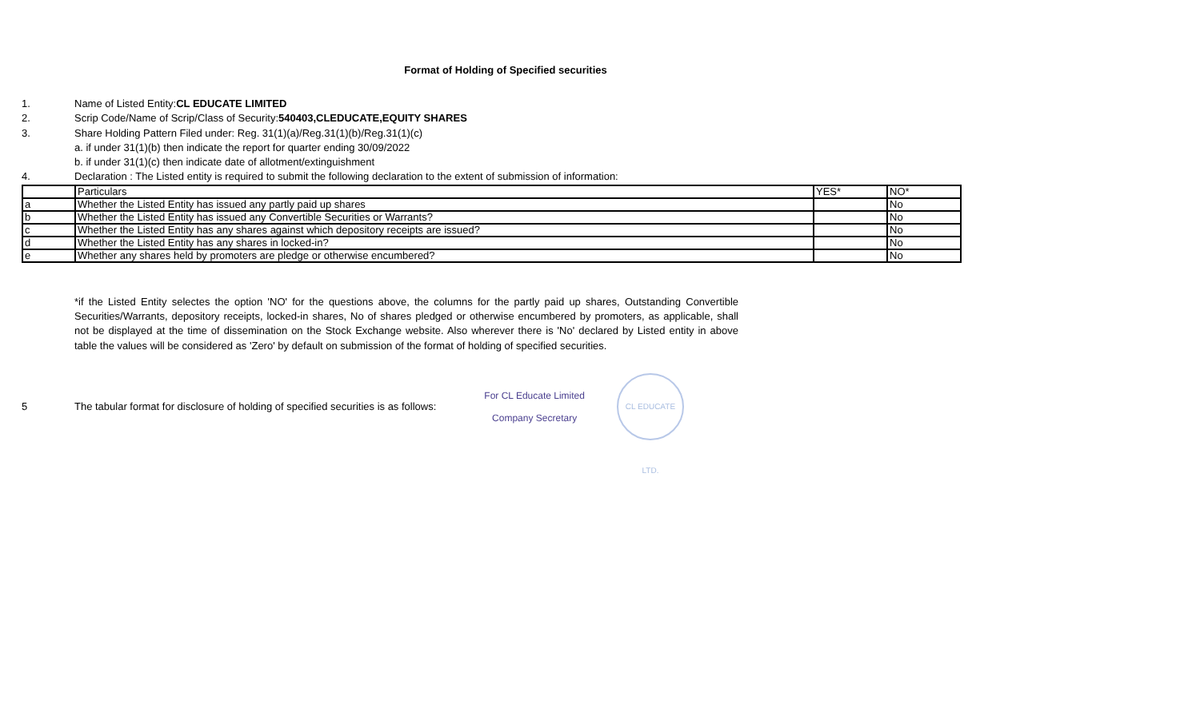Format of Holding of Specified securities
1. Name of Listed Entity:CL EDUCATE LIMITED
2. Scrip Code/Name of Scrip/Class of Security:540403,CLEDUCATE,EQUITY SHARES
3. Share Holding Pattern Filed under: Reg. 31(1)(a)/Reg.31(1)(b)/Reg.31(1)(c)
a. if under 31(1)(b) then indicate the report for quarter ending 30/09/2022
b. if under 31(1)(c) then indicate date of allotment/extinguishment
4. Declaration : The Listed entity is required to submit the following declaration to the extent of submission of information:
| | Particulars | YES* | NO* |
| a | Whether the Listed Entity has issued any partly paid up shares | | No |
| b | Whether the Listed Entity has issued any Convertible Securities or Warrants? | | No |
| c | Whether the Listed Entity has any shares against which depository receipts are issued? | | No |
| d | Whether the Listed Entity has any shares in locked-in? | | No |
| e | Whether any shares held by promoters are pledge or otherwise encumbered? | | No |
*if the Listed Entity selectes the option 'NO' for the questions above, the columns for the partly paid up shares, Outstanding Convertible Securities/Warrants, depository receipts, locked-in shares, No of shares pledged or otherwise encumbered by promoters, as applicable, shall not be displayed at the time of dissemination on the Stock Exchange website. Also wherever there is 'No' declared by Listed entity in above table the values will be considered as 'Zero' by default on submission of the format of holding of specified securities.
5 The tabular format for disclosure of holding of specified securities is as follows:
For CL Educate Limited
Company Secretary
CL EDUCATE LTD.